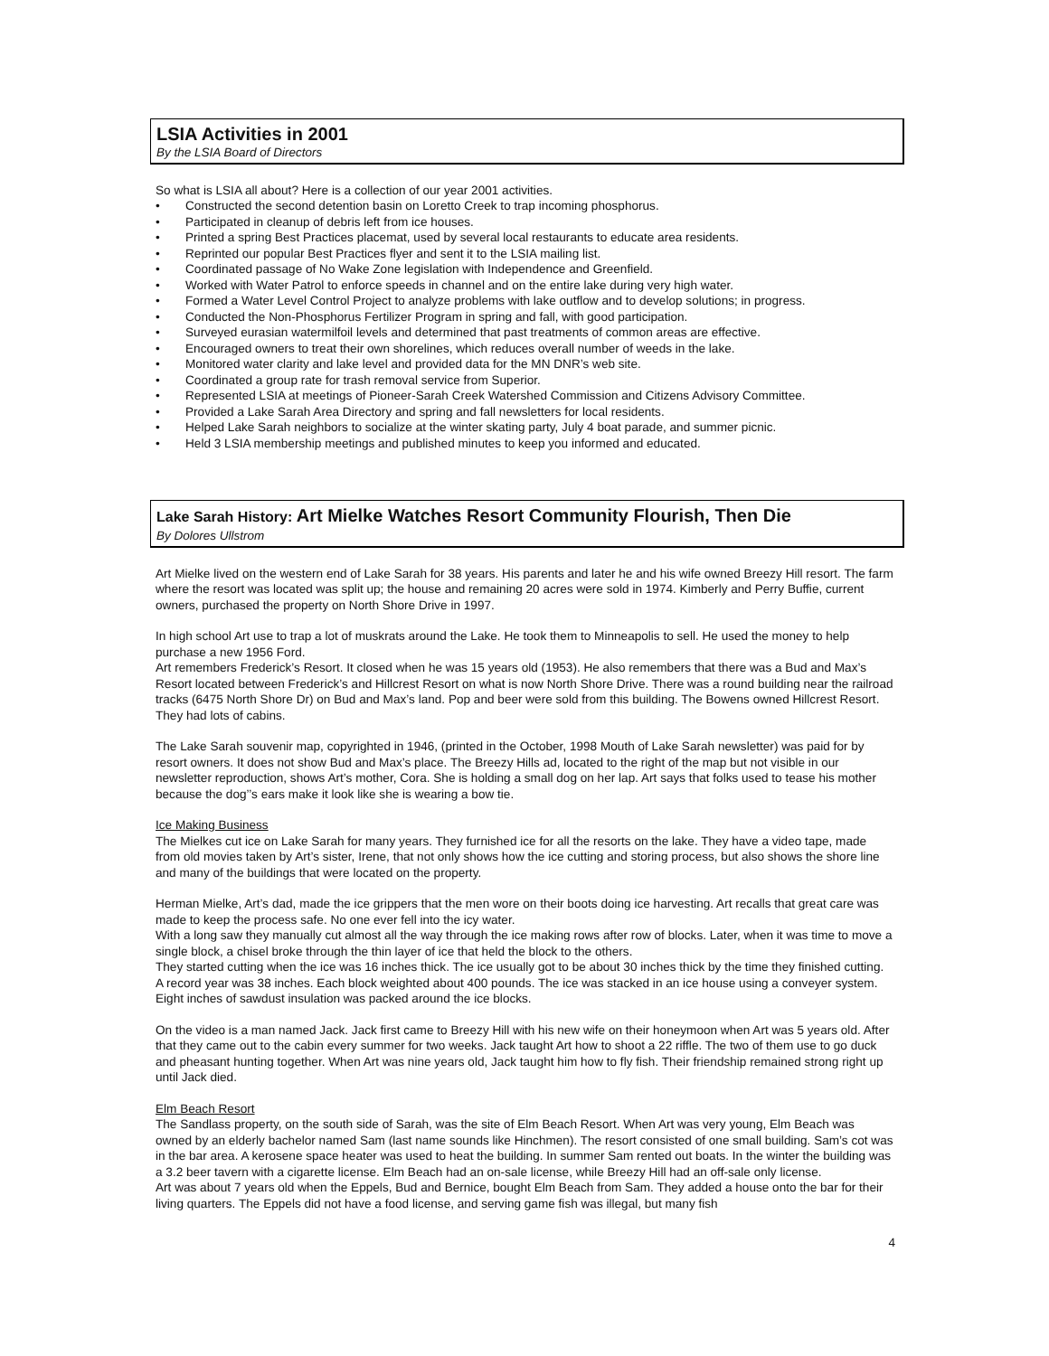LSIA Activities in 2001
By the LSIA Board of Directors
So what is LSIA all about? Here is a collection of our year 2001 activities.
Constructed the second detention basin on Loretto Creek to trap incoming phosphorus.
Participated in cleanup of debris left from ice houses.
Printed a spring Best Practices placemat, used by several local restaurants to educate area residents.
Reprinted our popular Best Practices flyer and sent it to the LSIA mailing list.
Coordinated passage of No Wake Zone legislation with Independence and Greenfield.
Worked with Water Patrol to enforce speeds in channel and on the entire lake during very high water.
Formed a Water Level Control Project to analyze problems with lake outflow and to develop solutions; in progress.
Conducted the Non-Phosphorus Fertilizer Program in spring and fall, with good participation.
Surveyed eurasian watermilfoil levels and determined that past treatments of common areas are effective.
Encouraged owners to treat their own shorelines, which reduces overall number of weeds in the lake.
Monitored water clarity and lake level and provided data for the MN DNR’s web site.
Coordinated a group rate for trash removal service from Superior.
Represented LSIA at meetings of Pioneer-Sarah Creek Watershed Commission and Citizens Advisory Committee.
Provided a Lake Sarah Area Directory and spring and fall newsletters for local residents.
Helped Lake Sarah neighbors to socialize at the winter skating party, July 4 boat parade, and summer picnic.
Held 3 LSIA membership meetings and published minutes to keep you informed and educated.
Lake Sarah History: Art Mielke Watches Resort Community Flourish, Then Die
By Dolores Ullstrom
Art Mielke lived on the western end of Lake Sarah for 38 years. His parents and later he and his wife owned Breezy Hill resort. The farm where the resort was located was split up; the house and remaining 20 acres were sold in 1974. Kimberly and Perry Buffie, current owners, purchased the property on North Shore Drive in 1997.
In high school Art use to trap a lot of muskrats around the Lake. He took them to Minneapolis to sell. He used the money to help purchase a new 1956 Ford.
Art remembers Frederick’s Resort. It closed when he was 15 years old (1953). He also remembers that there was a Bud and Max’s Resort located between Frederick’s and Hillcrest Resort on what is now North Shore Drive. There was a round building near the railroad tracks (6475 North Shore Dr) on Bud and Max’s land. Pop and beer were sold from this building. The Bowens owned Hillcrest Resort. They had lots of cabins.
The Lake Sarah souvenir map, copyrighted in 1946, (printed in the October, 1998 Mouth of Lake Sarah newsletter) was paid for by resort owners. It does not show Bud and Max’s place. The Breezy Hills ad, located to the right of the map but not visible in our newsletter reproduction, shows Art’s mother, Cora. She is holding a small dog on her lap. Art says that folks used to tease his mother because the dog’’s ears make it look like she is wearing a bow tie.
Ice Making Business
The Mielkes cut ice on Lake Sarah for many years. They furnished ice for all the resorts on the lake. They have a video tape, made from old movies taken by Art’s sister, Irene, that not only shows how the ice cutting and storing process, but also shows the shore line and many of the buildings that were located on the property.
Herman Mielke, Art’s dad, made the ice grippers that the men wore on their boots doing ice harvesting. Art recalls that great care was made to keep the process safe. No one ever fell into the icy water.
With a long saw they manually cut almost all the way through the ice making rows after row of blocks. Later, when it was time to move a single block, a chisel broke through the thin layer of ice that held the block to the others.
They started cutting when the ice was 16 inches thick. The ice usually got to be about 30 inches thick by the time they finished cutting. A record year was 38 inches. Each block weighted about 400 pounds. The ice was stacked in an ice house using a conveyer system. Eight inches of sawdust insulation was packed around the ice blocks.
On the video is a man named Jack. Jack first came to Breezy Hill with his new wife on their honeymoon when Art was 5 years old. After that they came out to the cabin every summer for two weeks. Jack taught Art how to shoot a 22 riffle. The two of them use to go duck and pheasant hunting together. When Art was nine years old, Jack taught him how to fly fish. Their friendship remained strong right up until Jack died.
Elm Beach Resort
The Sandlass property, on the south side of Sarah, was the site of Elm Beach Resort. When Art was very young, Elm Beach was owned by an elderly bachelor named Sam (last name sounds like Hinchmen). The resort consisted of one small building. Sam’s cot was in the bar area. A kerosene space heater was used to heat the building. In summer Sam rented out boats. In the winter the building was a 3.2 beer tavern with a cigarette license. Elm Beach had an on-sale license, while Breezy Hill had an off-sale only license.
Art was about 7 years old when the Eppels, Bud and Bernice, bought Elm Beach from Sam. They added a house onto the bar for their living quarters. The Eppels did not have a food license, and serving game fish was illegal, but many fish
4